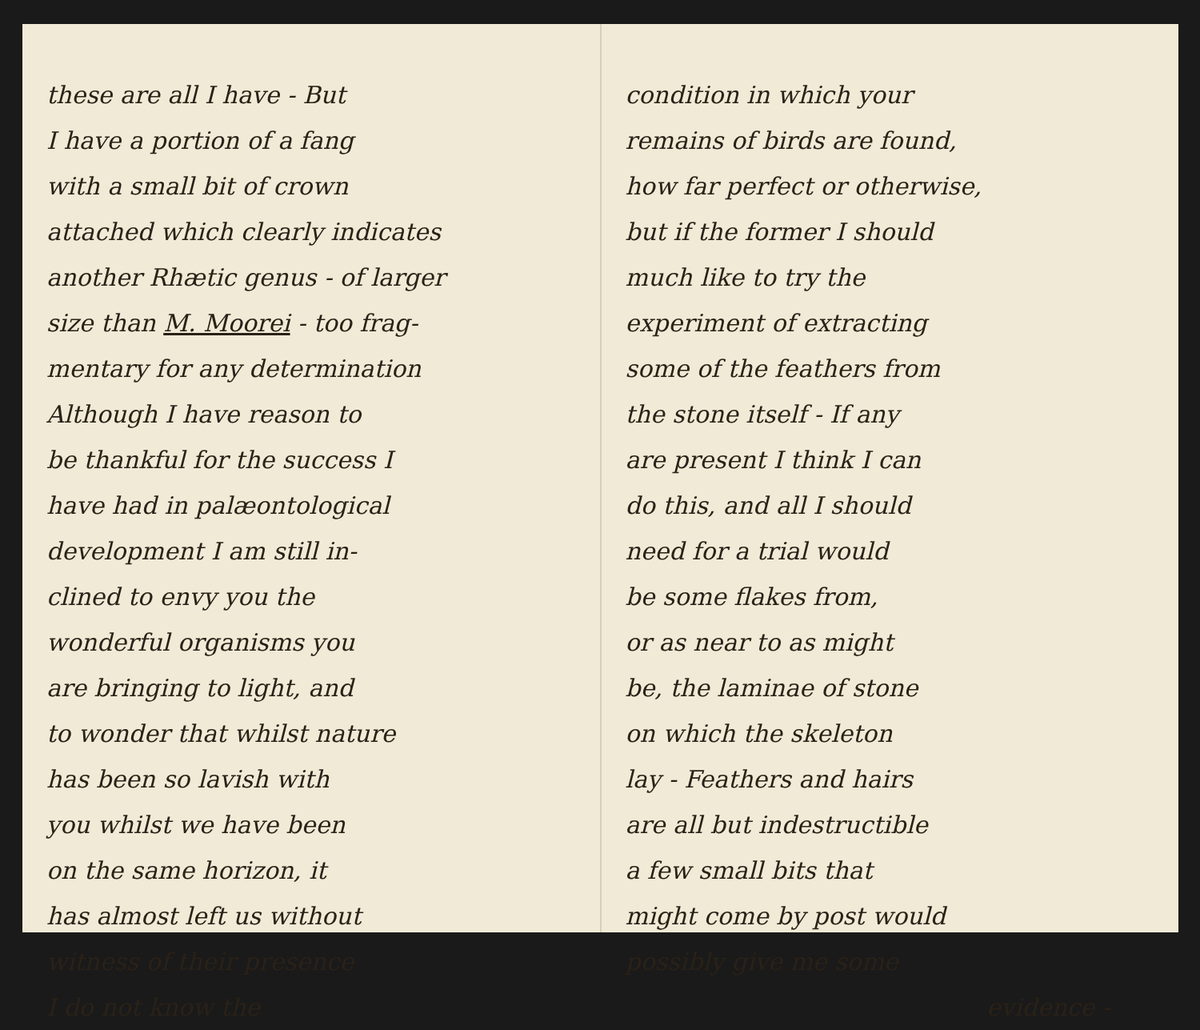these are all I have - But
I have a portion of a fang
with a small bit of crown
attached which clearly indicates
another Rhætic genus - of larger
size than M. Moorei - too frag-
mentary for any determination
Although I have reason to
be thankful for the success I
have had in palæontological
development I am still in-
clined to envy you the
wonderful organisms you
are bringing to light, and
to wonder that whilst nature
has been so lavish with
you whilst we have been
on the same horizon, it
has almost left us without
witness of their presence
I do not know the
condition in which your
remains of birds are found,
how far perfect or otherwise,
but if the former I should
much like to try the
experiment of extracting
some of the feathers from
the stone itself - If any
are present I think I can
do this, and all I should
need for a trial would
be some flakes from,
or as near to as might
be, the laminae of stone
on which the skeleton
lay - Feathers and hairs
are all but indestructible
a few small bits that
might come by post would
possibly give me some
evidence -